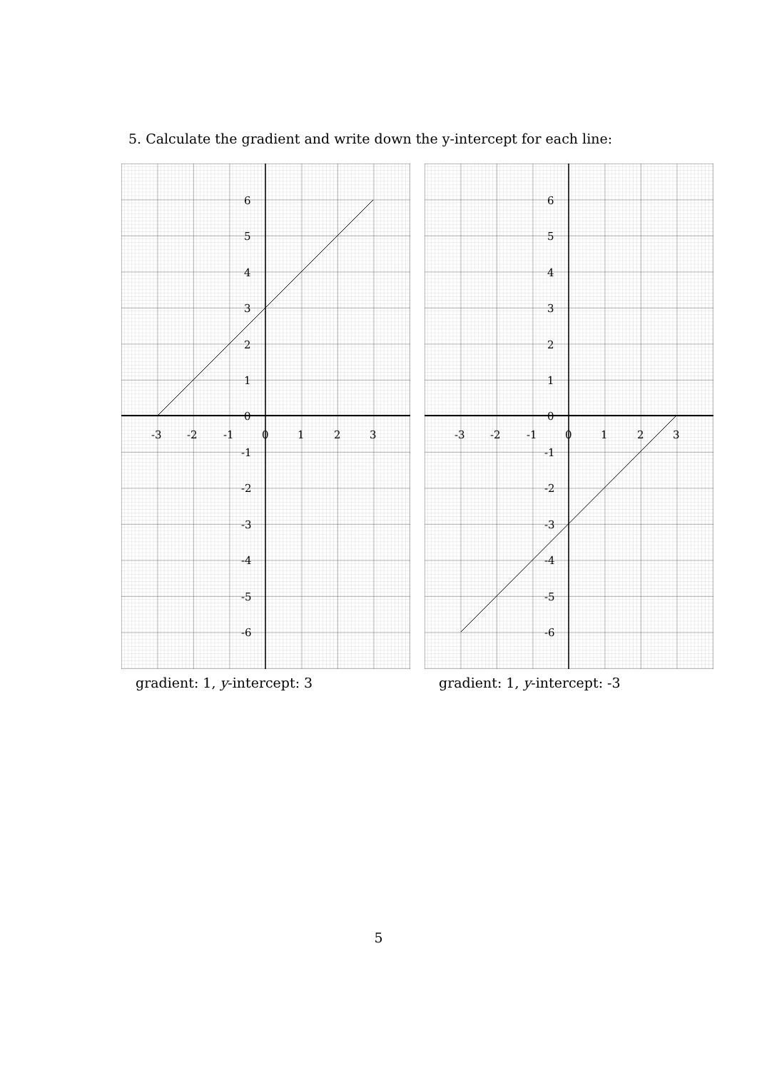5. Calculate the gradient and write down the y-intercept for each line:
6
5
4
3
2
1
0
-3
-2
-1
0
1
2
3
-1
-2
-3
-4
-5
-6
gradient: 1, y-intercept: 3
6
5
4
3
2
1
0
-3
-2
-1
0
1
2
3
-1
-2
-3
-4
-5
-6
gradient: 1, y-intercept: -3
5